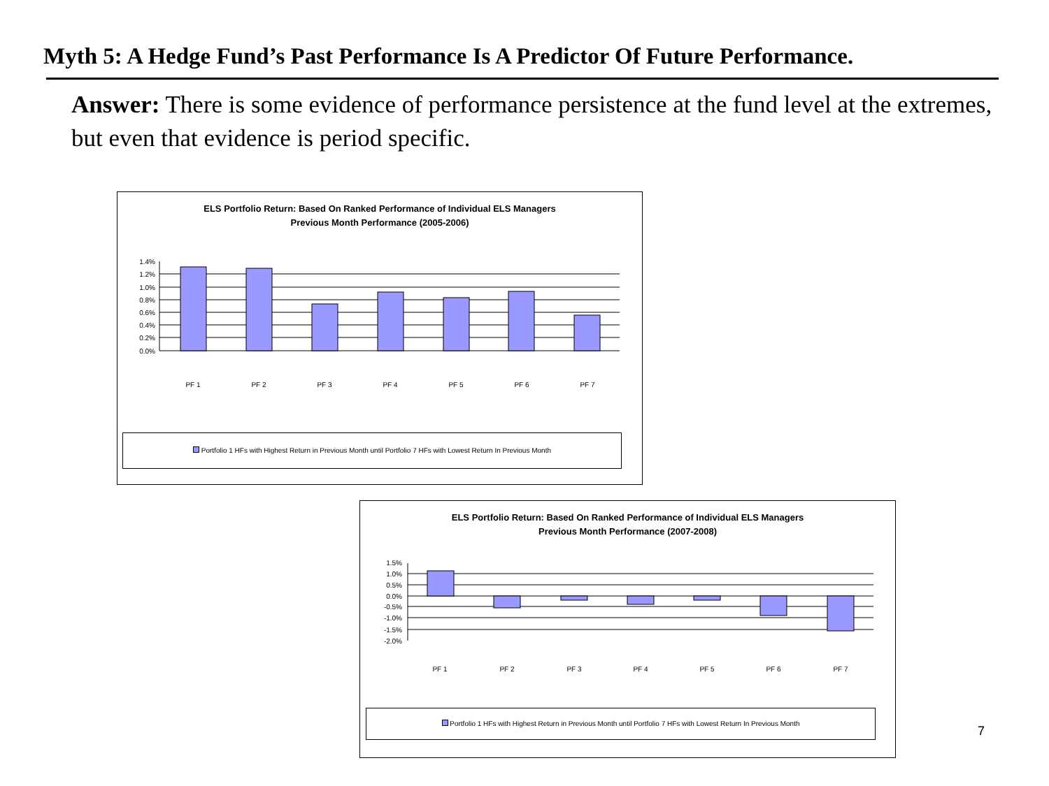Myth 5: A Hedge Fund’s Past Performance Is A Predictor Of Future Performance.
Answer: There is some evidence of performance persistence at the fund level at the extremes, but even that evidence is period specific.
ELS Portfolio Return: Based On Ranked Performance of Individual ELS Managers
Previous Month Performance (2005-2006)
1.4%
1.2%
1.0%
0.8%
0.6%
0.4%
0.2%
0.0%
PF 1
PF 2
PF 3
PF 4
PF 5
PF 6
PF 7
Portfolio 1 HFs with Highest Return in Previous Month until Portfolio 7 HFs with Lowest Return In Previous Month
ELS Portfolio Return: Based On Ranked Performance of Individual ELS Managers
Previous Month Performance (2007-2008)
1.5%
1.0%
0.5%
0.0%
-0.5%
-1.0%
-1.5%
-2.0%
PF 1
PF 2
PF 3
PF 4
PF 5
PF 6
PF 7
Portfolio 1 HFs with Highest Return in Previous Month until Portfolio 7 HFs with Lowest Return In Previous Month
7